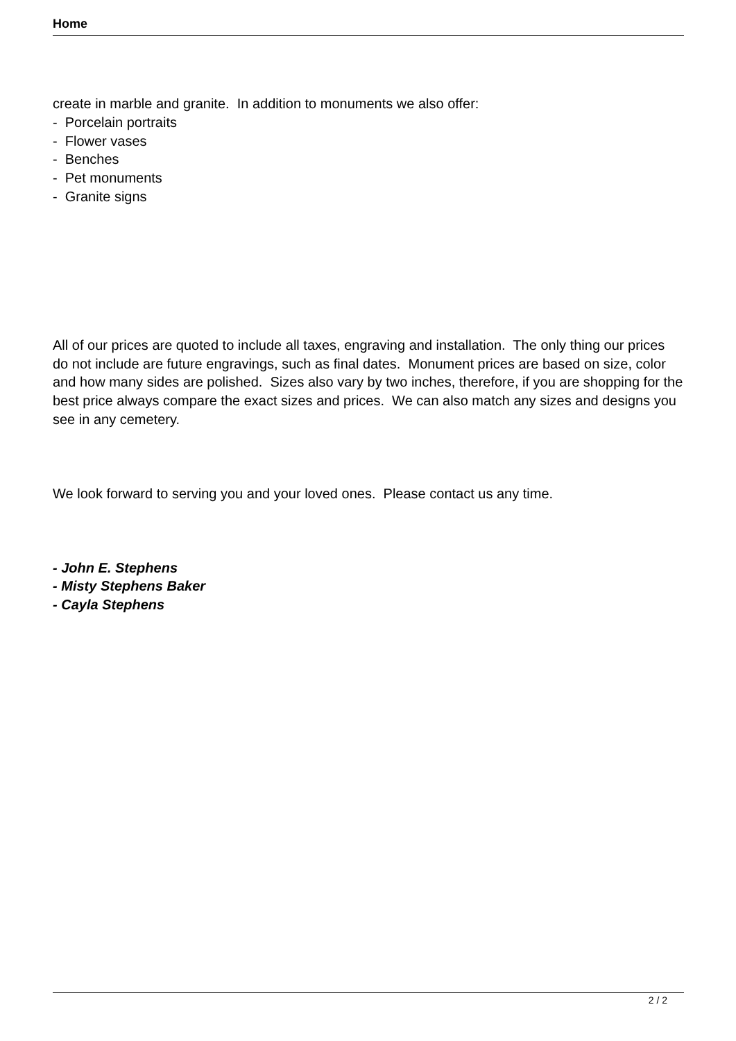Home
create in marble and granite. In addition to monuments we also offer:
- Porcelain portraits
- Flower vases
- Benches
- Pet monuments
- Granite signs
All of our prices are quoted to include all taxes, engraving and installation. The only thing our prices do not include are future engravings, such as final dates. Monument prices are based on size, color and how many sides are polished. Sizes also vary by two inches, therefore, if you are shopping for the best price always compare the exact sizes and prices. We can also match any sizes and designs you see in any cemetery.
We look forward to serving you and your loved ones. Please contact us any time.
- John E. Stephens
- Misty Stephens Baker
- Cayla Stephens
2 / 2